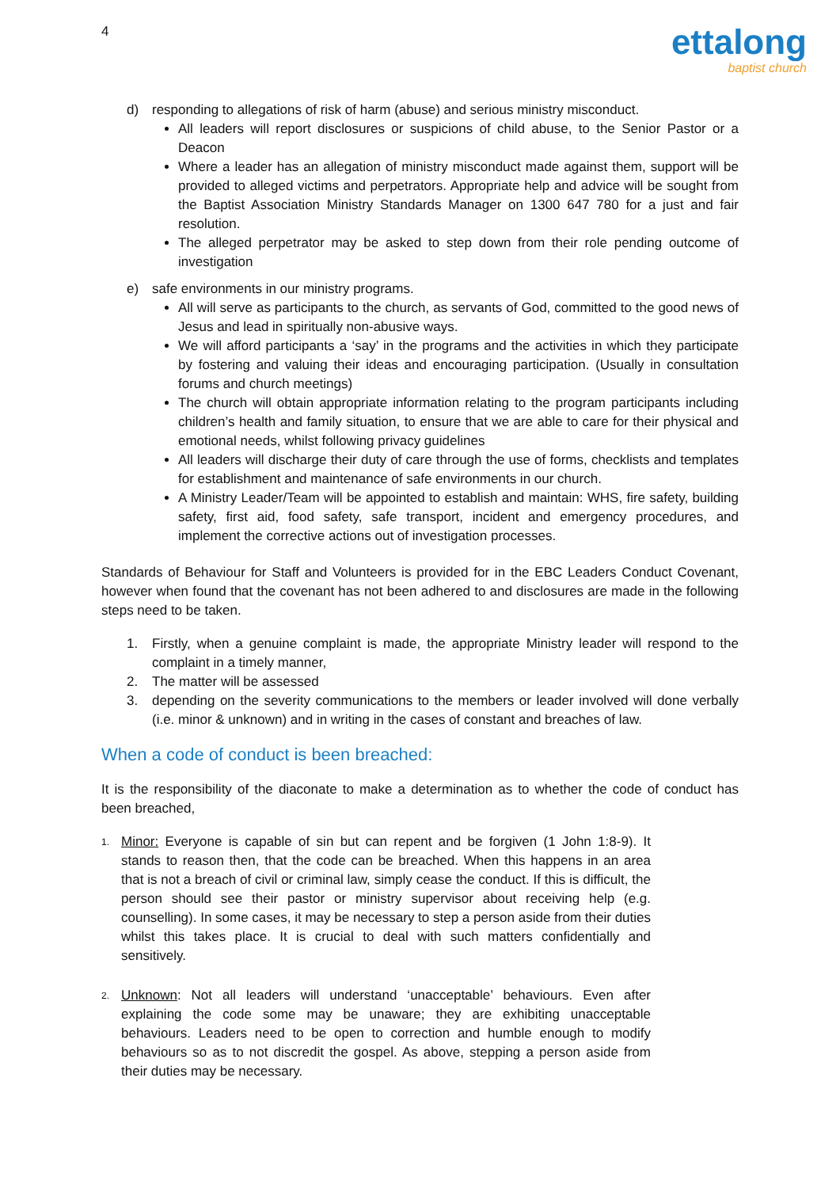4
ettalong
baptist church
d) responding to allegations of risk of harm (abuse) and serious ministry misconduct.
All leaders will report disclosures or suspicions of child abuse, to the Senior Pastor or a Deacon
Where a leader has an allegation of ministry misconduct made against them, support will be provided to alleged victims and perpetrators. Appropriate help and advice will be sought from the Baptist Association Ministry Standards Manager on 1300 647 780 for a just and fair resolution.
The alleged perpetrator may be asked to step down from their role pending outcome of investigation
e) safe environments in our ministry programs.
All will serve as participants to the church, as servants of God, committed to the good news of Jesus and lead in spiritually non-abusive ways.
We will afford participants a ‘say’ in the programs and the activities in which they participate by fostering and valuing their ideas and encouraging participation. (Usually in consultation forums and church meetings)
The church will obtain appropriate information relating to the program participants including children’s health and family situation, to ensure that we are able to care for their physical and emotional needs, whilst following privacy guidelines
All leaders will discharge their duty of care through the use of forms, checklists and templates for establishment and maintenance of safe environments in our church.
A Ministry Leader/Team will be appointed to establish and maintain: WHS, fire safety, building safety, first aid, food safety, safe transport, incident and emergency procedures, and implement the corrective actions out of investigation processes.
Standards of Behaviour for Staff and Volunteers is provided for in the EBC Leaders Conduct Covenant, however when found that the covenant has not been adhered to and disclosures are made in the following steps need to be taken.
1. Firstly, when a genuine complaint is made, the appropriate Ministry leader will respond to the complaint in a timely manner,
2. The matter will be assessed
3. depending on the severity communications to the members or leader involved will done verbally (i.e. minor & unknown) and in writing in the cases of constant and breaches of law.
When a code of conduct is been breached:
It is the responsibility of the diaconate to make a determination as to whether the code of conduct has been breached,
1.
Minor: Everyone is capable of sin but can repent and be forgiven (1 John 1:8-9). It stands to reason then, that the code can be breached. When this happens in an area that is not a breach of civil or criminal law, simply cease the conduct. If this is difficult, the person should see their pastor or ministry supervisor about receiving help (e.g. counselling). In some cases, it may be necessary to step a person aside from their duties whilst this takes place. It is crucial to deal with such matters confidentially and sensitively.
2.
Unknown: Not all leaders will understand ‘unacceptable’ behaviours. Even after explaining the code some may be unaware; they are exhibiting unacceptable behaviours. Leaders need to be open to correction and humble enough to modify behaviours so as to not discredit the gospel. As above, stepping a person aside from their duties may be necessary.